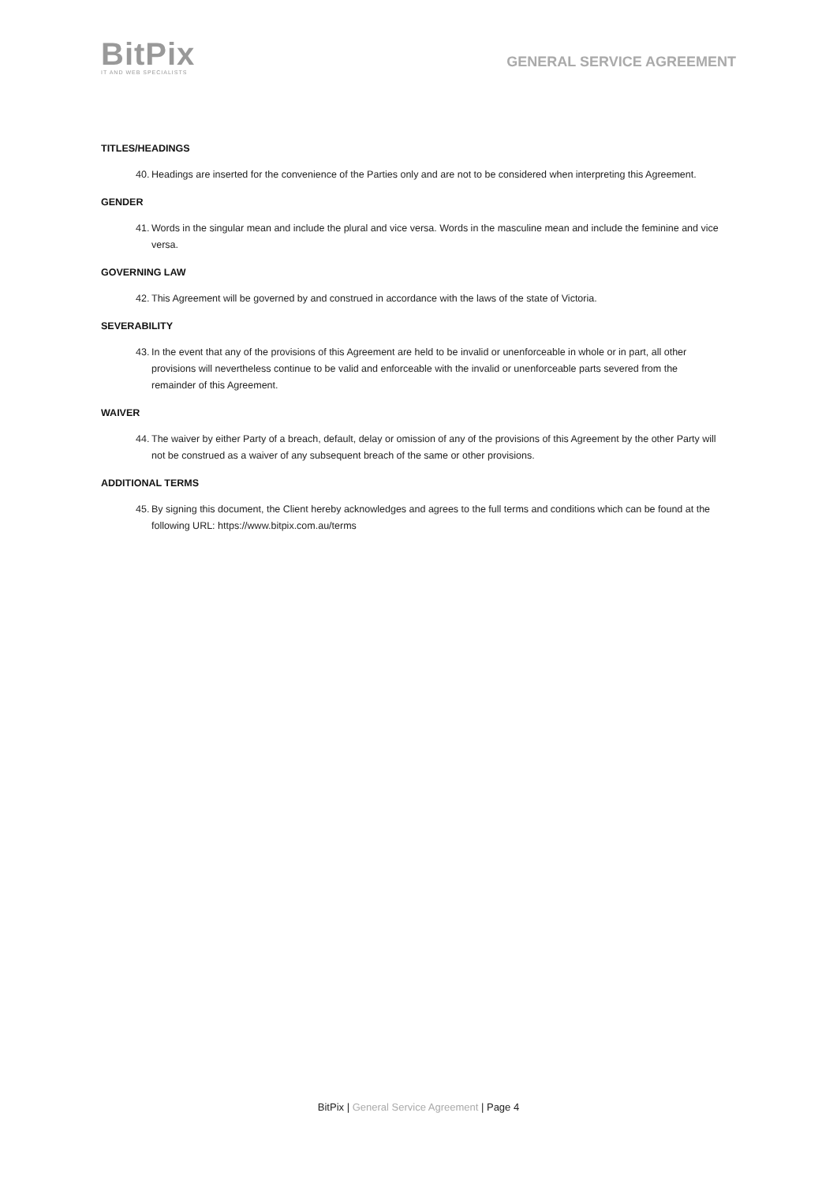BitPix
IT AND WEB SPECIALISTS
GENERAL SERVICE AGREEMENT
TITLES/HEADINGS
40. Headings are inserted for the convenience of the Parties only and are not to be considered when interpreting this Agreement.
GENDER
41. Words in the singular mean and include the plural and vice versa. Words in the masculine mean and include the feminine and vice versa.
GOVERNING LAW
42. This Agreement will be governed by and construed in accordance with the laws of the state of Victoria.
SEVERABILITY
43. In the event that any of the provisions of this Agreement are held to be invalid or unenforceable in whole or in part, all other provisions will nevertheless continue to be valid and enforceable with the invalid or unenforceable parts severed from the remainder of this Agreement.
WAIVER
44. The waiver by either Party of a breach, default, delay or omission of any of the provisions of this Agreement by the other Party will not be construed as a waiver of any subsequent breach of the same or other provisions.
ADDITIONAL TERMS
45. By signing this document, the Client hereby acknowledges and agrees to the full terms and conditions which can be found at the following URL: https://www.bitpix.com.au/terms
BitPix | General Service Agreement | Page 4